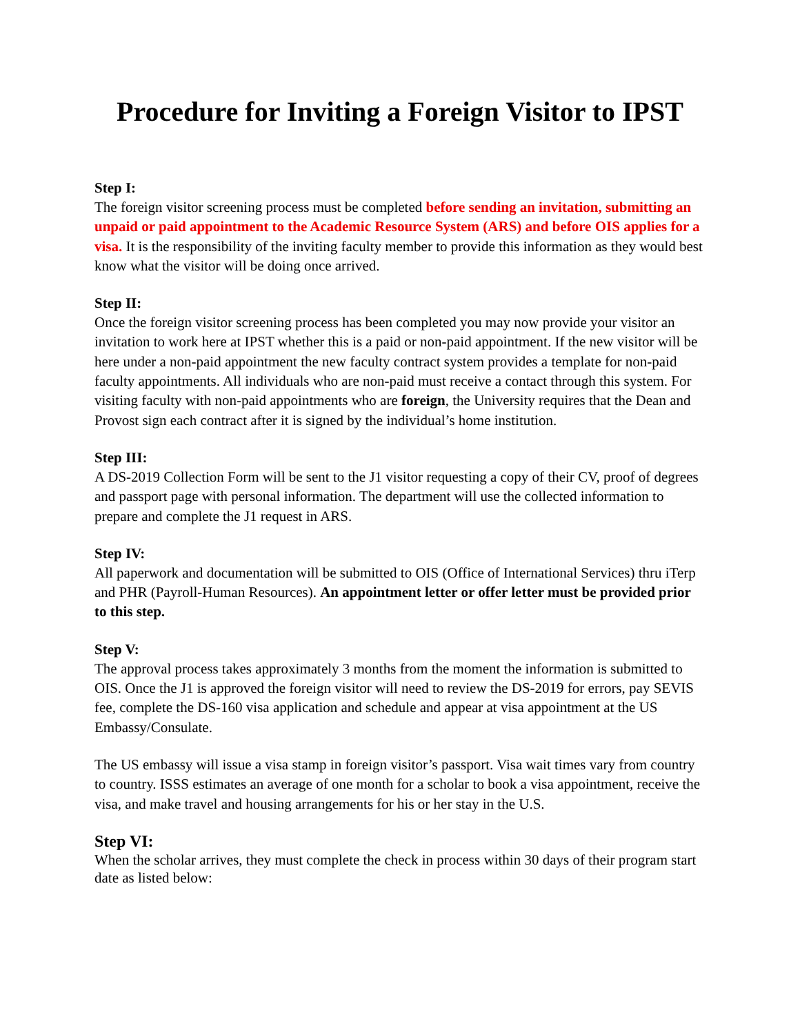Procedure for Inviting a Foreign Visitor to IPST
Step I:
The foreign visitor screening process must be completed before sending an invitation, submitting an unpaid or paid appointment to the Academic Resource System (ARS) and before OIS applies for a visa. It is the responsibility of the inviting faculty member to provide this information as they would best know what the visitor will be doing once arrived.
Step II:
Once the foreign visitor screening process has been completed you may now provide your visitor an invitation to work here at IPST whether this is a paid or non-paid appointment. If the new visitor will be here under a non-paid appointment the new faculty contract system provides a template for non-paid faculty appointments. All individuals who are non-paid must receive a contact through this system. For visiting faculty with non-paid appointments who are foreign, the University requires that the Dean and Provost sign each contract after it is signed by the individual’s home institution.
Step III:
A DS-2019 Collection Form will be sent to the J1 visitor requesting a copy of their CV, proof of degrees and passport page with personal information. The department will use the collected information to prepare and complete the J1 request in ARS.
Step IV:
All paperwork and documentation will be submitted to OIS (Office of International Services) thru iTerp and PHR (Payroll-Human Resources). An appointment letter or offer letter must be provided prior to this step.
Step V:
The approval process takes approximately 3 months from the moment the information is submitted to OIS. Once the J1 is approved the foreign visitor will need to review the DS-2019 for errors, pay SEVIS fee, complete the DS-160 visa application and schedule and appear at visa appointment at the US Embassy/Consulate.
The US embassy will issue a visa stamp in foreign visitor’s passport. Visa wait times vary from country to country. ISSS estimates an average of one month for a scholar to book a visa appointment, receive the visa, and make travel and housing arrangements for his or her stay in the U.S.
Step VI:
When the scholar arrives, they must complete the check in process within 30 days of their program start date as listed below: